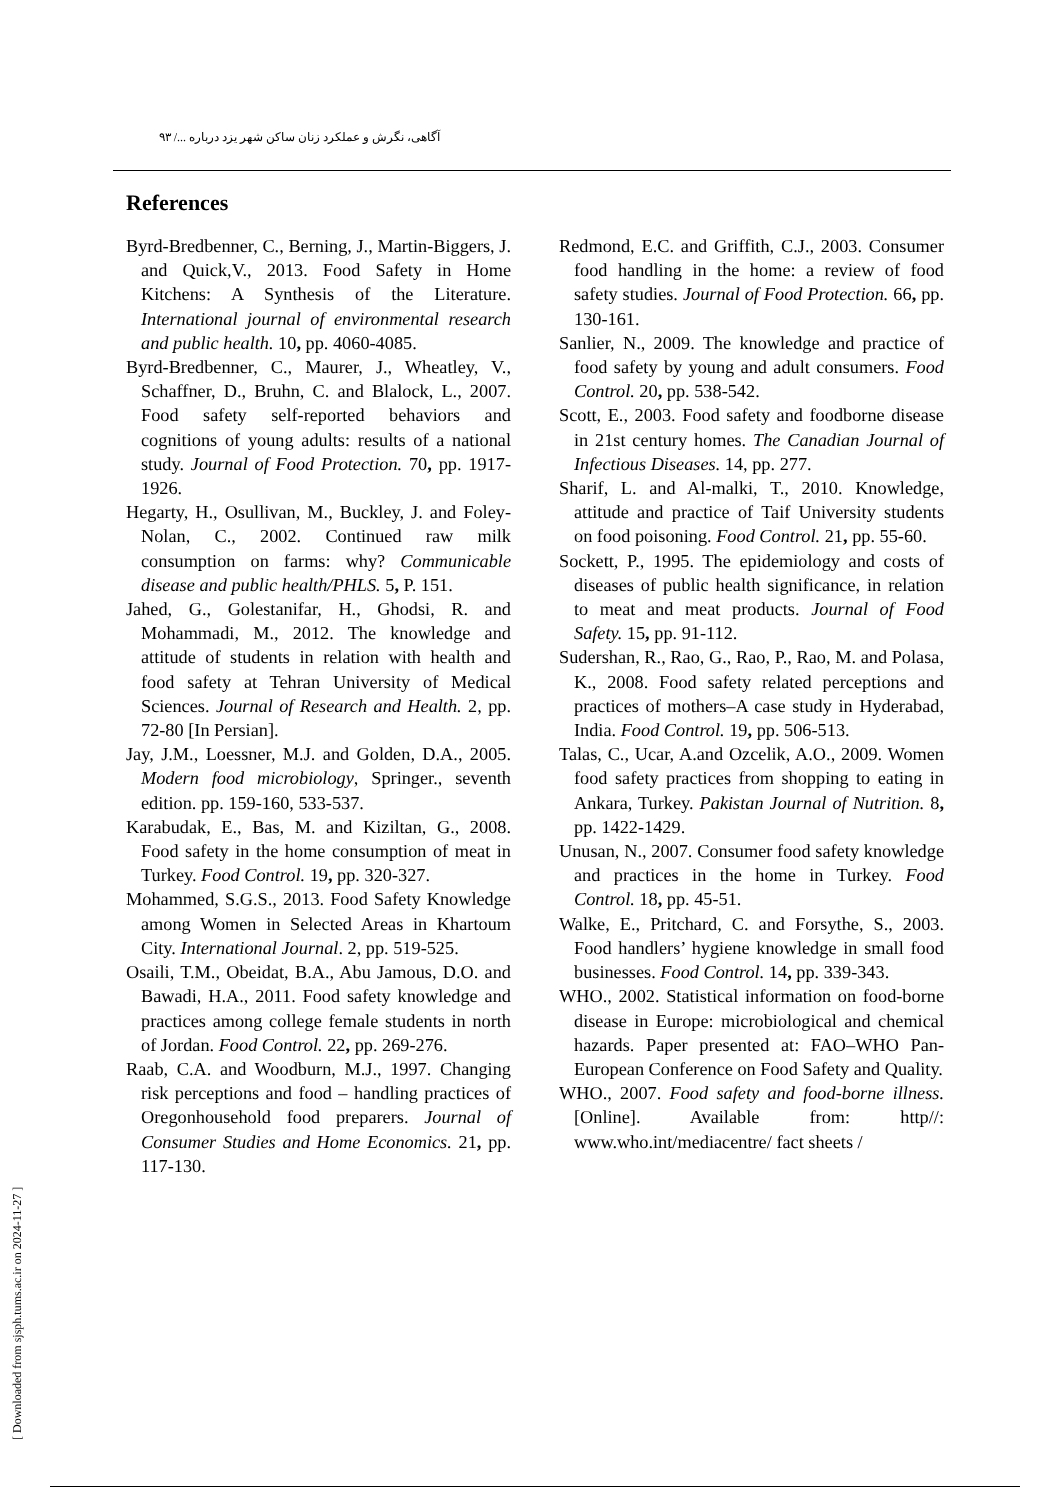آگاهی، نگرش و عملکرد زنان ساکن شهر یزد درباره .../ ۹۳
References
Byrd-Bredbenner, C., Berning, J., Martin-Biggers, J. and Quick,V., 2013. Food Safety in Home Kitchens: A Synthesis of the Literature. International journal of environmental research and public health. 10, pp. 4060-4085.
Byrd-Bredbenner, C., Maurer, J., Wheatley, V., Schaffner, D., Bruhn, C. and Blalock, L., 2007. Food safety self-reported behaviors and cognitions of young adults: results of a national study. Journal of Food Protection. 70, pp. 1917-1926.
Hegarty, H., Osullivan, M., Buckley, J. and Foley-Nolan, C., 2002. Continued raw milk consumption on farms: why? Communicable disease and public health/PHLS. 5, P. 151.
Jahed, G., Golestanifar, H., Ghodsi, R. and Mohammadi, M., 2012. The knowledge and attitude of students in relation with health and food safety at Tehran University of Medical Sciences. Journal of Research and Health. 2, pp. 72-80 [In Persian].
Jay, J.M., Loessner, M.J. and Golden, D.A., 2005. Modern food microbiology, Springer., seventh edition. pp. 159-160, 533-537.
Karabudak, E., Bas, M. and Kiziltan, G., 2008. Food safety in the home consumption of meat in Turkey. Food Control. 19, pp. 320-327.
Mohammed, S.G.S., 2013. Food Safety Knowledge among Women in Selected Areas in Khartoum City. International Journal. 2, pp. 519-525.
Osaili, T.M., Obeidat, B.A., Abu Jamous, D.O. and Bawadi, H.A., 2011. Food safety knowledge and practices among college female students in north of Jordan. Food Control. 22, pp. 269-276.
Raab, C.A. and Woodburn, M.J., 1997. Changing risk perceptions and food – handling practices of Oregonhousehold food preparers. Journal of Consumer Studies and Home Economics. 21, pp. 117-130.
Redmond, E.C. and Griffith, C.J., 2003. Consumer food handling in the home: a review of food safety studies. Journal of Food Protection. 66, pp. 130-161.
Sanlier, N., 2009. The knowledge and practice of food safety by young and adult consumers. Food Control. 20, pp. 538-542.
Scott, E., 2003. Food safety and foodborne disease in 21st century homes. The Canadian Journal of Infectious Diseases. 14, pp. 277.
Sharif, L. and Al-malki, T., 2010. Knowledge, attitude and practice of Taif University students on food poisoning. Food Control. 21, pp. 55-60.
Sockett, P., 1995. The epidemiology and costs of diseases of public health significance, in relation to meat and meat products. Journal of Food Safety. 15, pp. 91-112.
Sudershan, R., Rao, G., Rao, P., Rao, M. and Polasa, K., 2008. Food safety related perceptions and practices of mothers–A case study in Hyderabad, India. Food Control. 19, pp. 506-513.
Talas, C., Ucar, A.and Ozcelik, A.O., 2009. Women food safety practices from shopping to eating in Ankara, Turkey. Pakistan Journal of Nutrition. 8, pp. 1422-1429.
Unusan, N., 2007. Consumer food safety knowledge and practices in the home in Turkey. Food Control. 18, pp. 45-51.
Walke, E., Pritchard, C. and Forsythe, S., 2003. Food handlers’ hygiene knowledge in small food businesses. Food Control. 14, pp. 339-343.
WHO., 2002. Statistical information on food-borne disease in Europe: microbiological and chemical hazards. Paper presented at: FAO–WHO Pan-European Conference on Food Safety and Quality.
WHO., 2007. Food safety and food-borne illness. [Online]. Available from: http//: www.who.int/mediacentre/ fact sheets /
[ Downloaded from sjsph.tums.ac.ir on 2024-11-27 ]